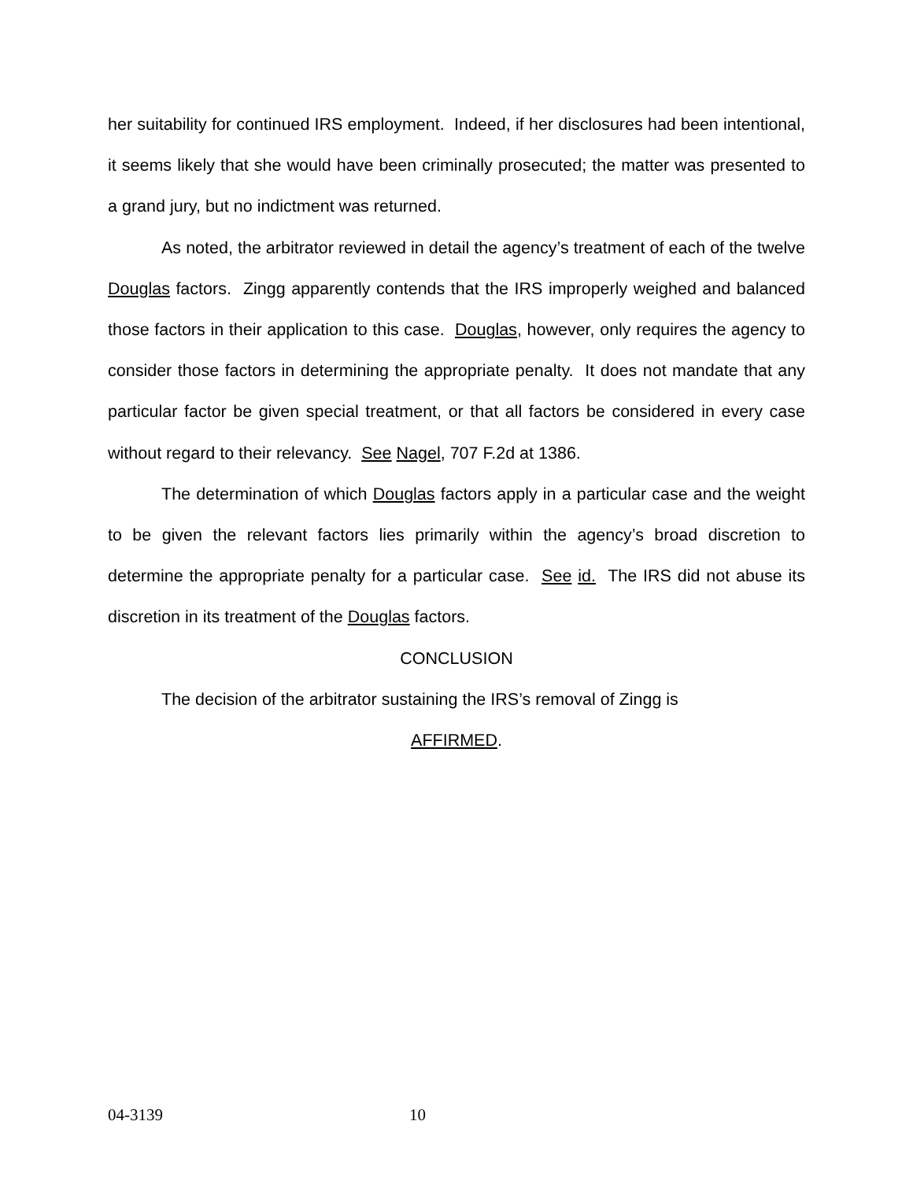her suitability for continued IRS employment. Indeed, if her disclosures had been intentional, it seems likely that she would have been criminally prosecuted; the matter was presented to a grand jury, but no indictment was returned.
As noted, the arbitrator reviewed in detail the agency’s treatment of each of the twelve Douglas factors. Zingg apparently contends that the IRS improperly weighed and balanced those factors in their application to this case. Douglas, however, only requires the agency to consider those factors in determining the appropriate penalty. It does not mandate that any particular factor be given special treatment, or that all factors be considered in every case without regard to their relevancy. See Nagel, 707 F.2d at 1386.
The determination of which Douglas factors apply in a particular case and the weight to be given the relevant factors lies primarily within the agency’s broad discretion to determine the appropriate penalty for a particular case. See id. The IRS did not abuse its discretion in its treatment of the Douglas factors.
CONCLUSION
The decision of the arbitrator sustaining the IRS’s removal of Zingg is
AFFIRMED.
04-3139 10